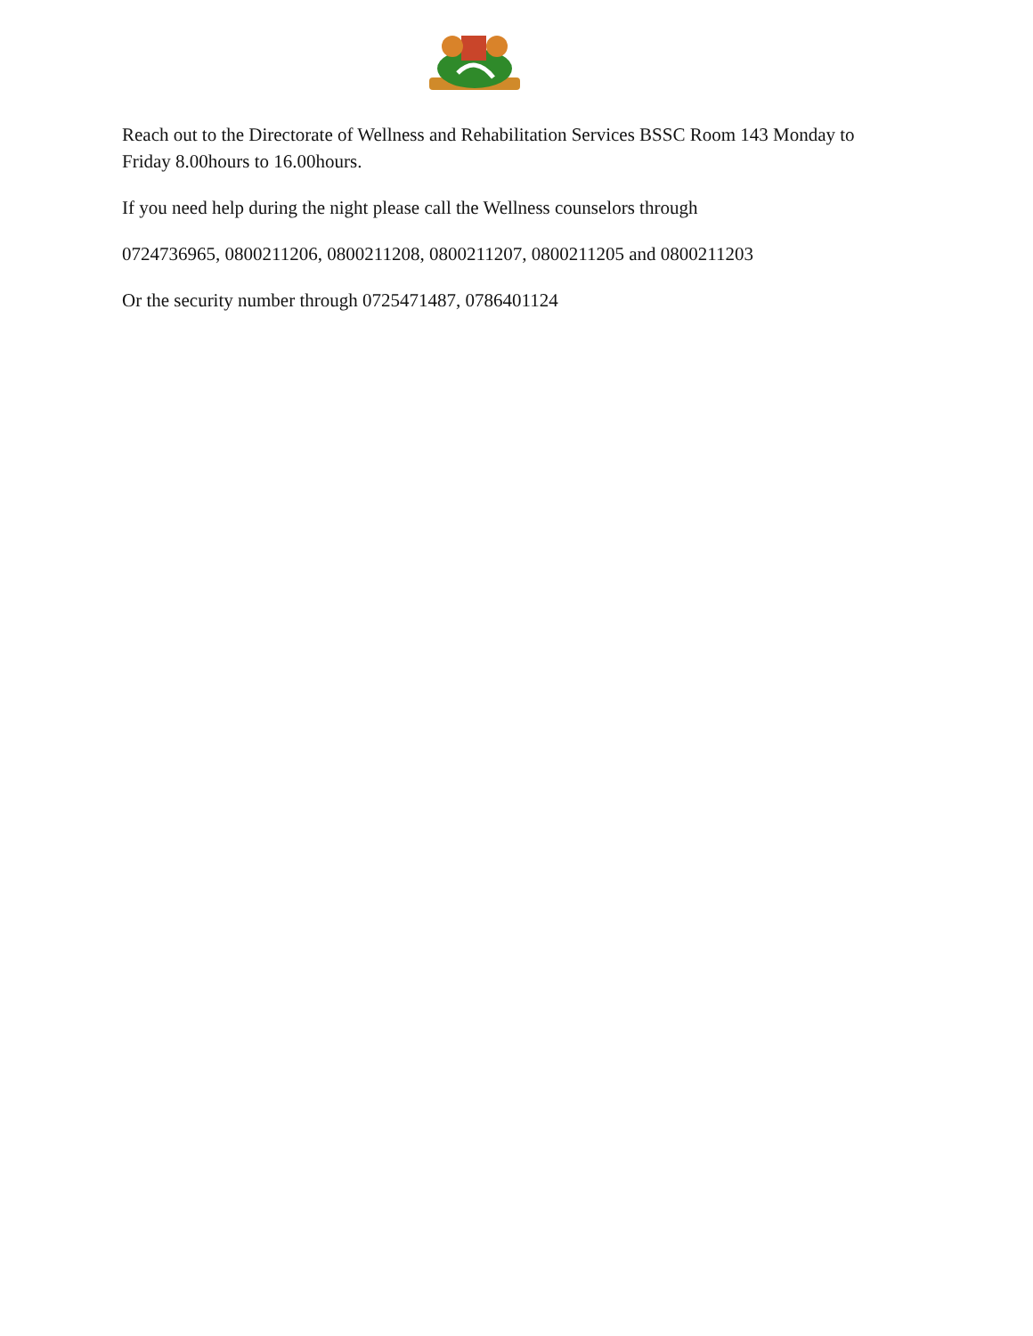Reach out to the Directorate of Wellness and Rehabilitation Services BSSC Room 143 Monday to Friday 8.00hours to 16.00hours.
If you need help during the night please call the Wellness counselors through
0724736965, 0800211206, 0800211208, 0800211207, 0800211205 and 0800211203
Or the security number through 0725471487, 0786401124